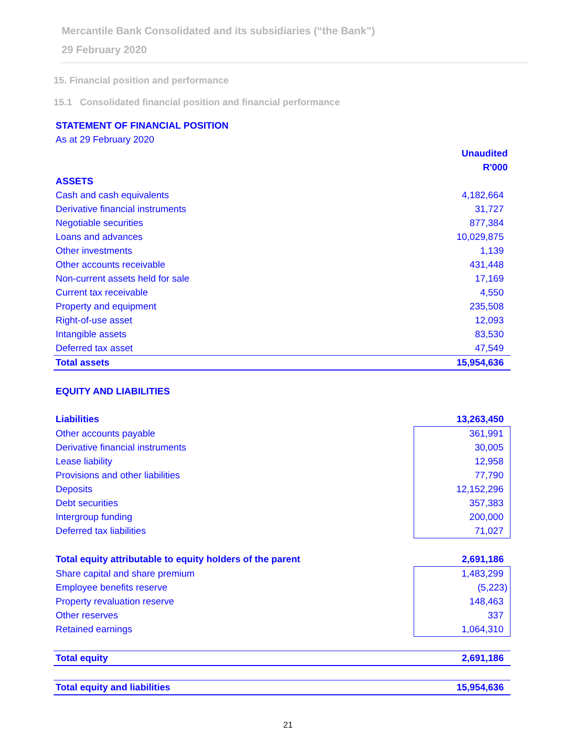Mercantile Bank Consolidated and its subsidiaries (“the Bank”)
29 February 2020
15. Financial position and performance
15.1 Consolidated financial position and financial performance
| STATEMENT OF FINANCIAL POSITION | |
| As at 29 February 2020 | |
| | Unaudited |
| | R'000 |
| ASSETS | |
| Cash and cash equivalents | 4,182,664 |
| Derivative financial instruments | 31,727 |
| Negotiable securities | 877,384 |
| Loans and advances | 10,029,875 |
| Other investments | 1,139 |
| Other accounts receivable | 431,448 |
| Non-current assets held for sale | 17,169 |
| Current tax receivable | 4,550 |
| Property and equipment | 235,508 |
| Right-of-use asset | 12,093 |
| Intangible assets | 83,530 |
| Deferred tax asset | 47,549 |
| Total assets | 15,954,636 |
| EQUITY AND LIABILITIES | |
| Liabilities | 13,263,450 |
| Other accounts payable | 361,991 |
| Derivative financial instruments | 30,005 |
| Lease liability | 12,958 |
| Provisions and other liabilities | 77,790 |
| Deposits | 12,152,296 |
| Debt securities | 357,383 |
| Intergroup funding | 200,000 |
| Deferred tax liabilities | 71,027 |
| Total equity attributable to equity holders of the parent | 2,691,186 |
| Share capital and share premium | 1,483,299 |
| Employee benefits reserve | (5,223) |
| Property revaluation reserve | 148,463 |
| Other reserves | 337 |
| Retained earnings | 1,064,310 |
| Total equity | 2,691,186 |
| Total equity and liabilities | 15,954,636 |
21